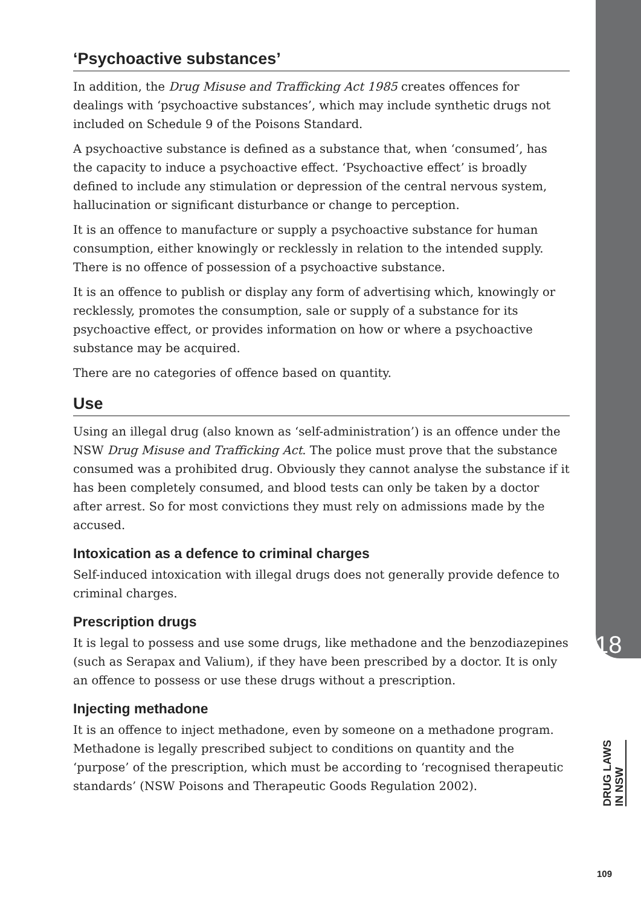‘Psychoactive substances’
In addition, the Drug Misuse and Trafficking Act 1985 creates offences for dealings with ‘psychoactive substances’, which may include synthetic drugs not included on Schedule 9 of the Poisons Standard.
A psychoactive substance is defined as a substance that, when ‘consumed’, has the capacity to induce a psychoactive effect. ‘Psychoactive effect’ is broadly defined to include any stimulation or depression of the central nervous system, hallucination or significant disturbance or change to perception.
It is an offence to manufacture or supply a psychoactive substance for human consumption, either knowingly or recklessly in relation to the intended supply. There is no offence of possession of a psychoactive substance.
It is an offence to publish or display any form of advertising which, knowingly or recklessly, promotes the consumption, sale or supply of a substance for its psychoactive effect, or provides information on how or where a psychoactive substance may be acquired.
There are no categories of offence based on quantity.
Use
Using an illegal drug (also known as ‘self-administration’) is an offence under the NSW Drug Misuse and Trafficking Act. The police must prove that the substance consumed was a prohibited drug. Obviously they cannot analyse the substance if it has been completely consumed, and blood tests can only be taken by a doctor after arrest. So for most convictions they must rely on admissions made by the accused.
Intoxication as a defence to criminal charges
Self-induced intoxication with illegal drugs does not generally provide defence to criminal charges.
Prescription drugs
It is legal to possess and use some drugs, like methadone and the benzodiazepines (such as Serapax and Valium), if they have been prescribed by a doctor. It is only an offence to possess or use these drugs without a prescription.
Injecting methadone
It is an offence to inject methadone, even by someone on a methadone program. Methadone is legally prescribed subject to conditions on quantity and the ‘purpose’ of the prescription, which must be according to ‘recognised therapeutic standards’ (NSW Poisons and Therapeutic Goods Regulation 2002).
18
DRUG LAWS
IN NSW
109